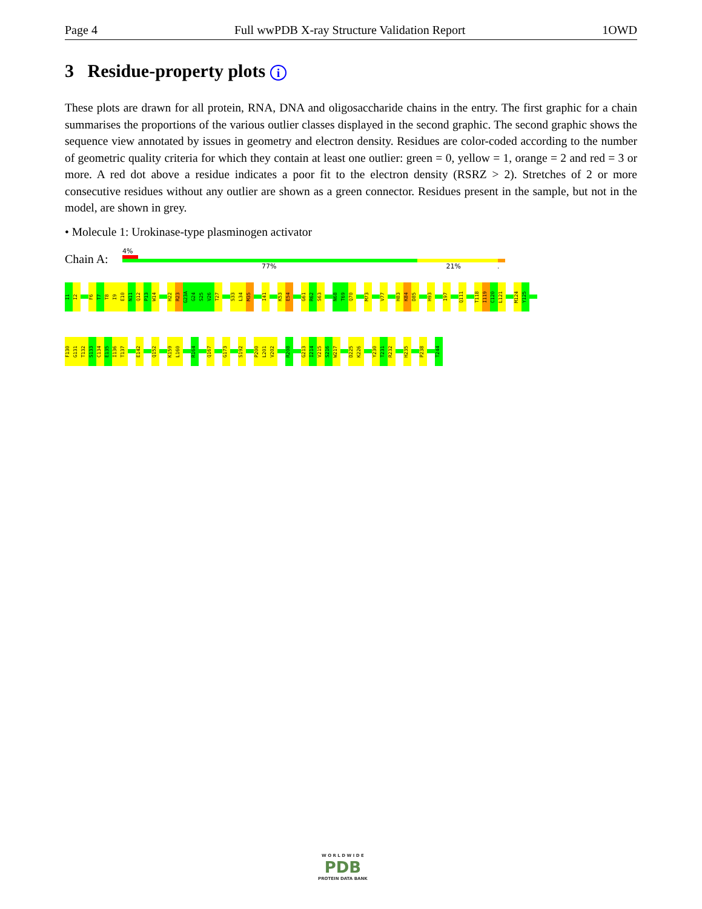Page 4 Full wwPDB X-ray Structure Validation Report 1OWD
3 Residue-property plots i
These plots are drawn for all protein, RNA, DNA and oligosaccharide chains in the entry. The first graphic for a chain summarises the proportions of the various outlier classes displayed in the second graphic. The second graphic shows the sequence view annotated by issues in geometry and electron density. Residues are color-coded according to the number of geometric quality criteria for which they contain at least one outlier: green = 0, yellow = 1, orange = 2 and red = 3 or more. A red dot above a residue indicates a poor fit to the electron density (RSRZ > 2). Stretches of 2 or more consecutive residues without any outlier are shown as a green connector. Residues present in the sample, but not in the model, are shown in grey.
• Molecule 1: Urokinase-type plasminogen activator
Chain A:
4%
77% 21%.
I1
I2
F6
T7
T8
I9
E10
N11
Q12
P13
W14
H22
R23
G23A
G24
S25
V26
T27
S33
L34
M35
I41
K53
E54
G61
R62
S63
N68
T69
Q70
M73
V77
H83
K84
D85
H93
I97
Q111
T118
I119
C120
L121
M124
Y125
F130
G131
T132
S133
C134
E135
I136
T137
E142
Q152
K159
L160
R164
Q167
G173
S192
P200
L201
V202
R208
G213
I214
V215
S216
W217
D225
K226
Y230
T231
R232
H235
P238
T244
W O R L D W I D E
PDB
PROTEIN DATA BANK